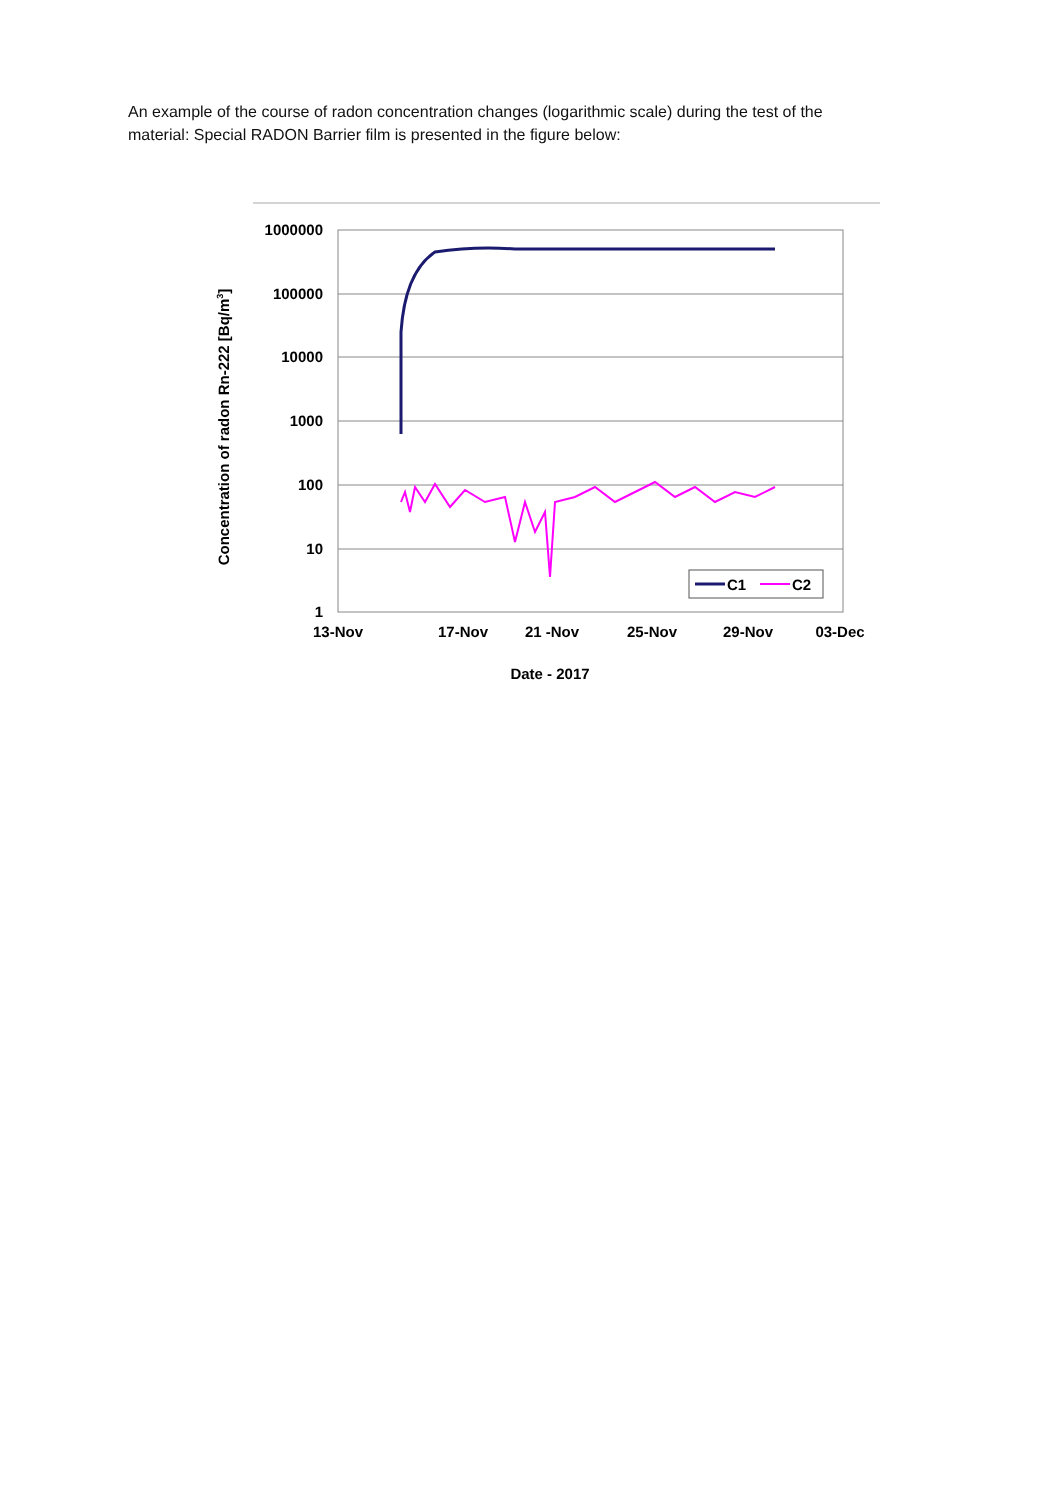An example of the course of radon concentration changes (logarithmic scale) during the test of the material: Special RADON Barrier film is presented in the figure below:
1000000
100000
10000
1000
100
10
1
13-Nov
17-Nov
21 -Nov
25-Nov
29-Nov
03-Dec
Date - 2017
Concentration of radon Rn-222 [Bq/m3]
C1
C2